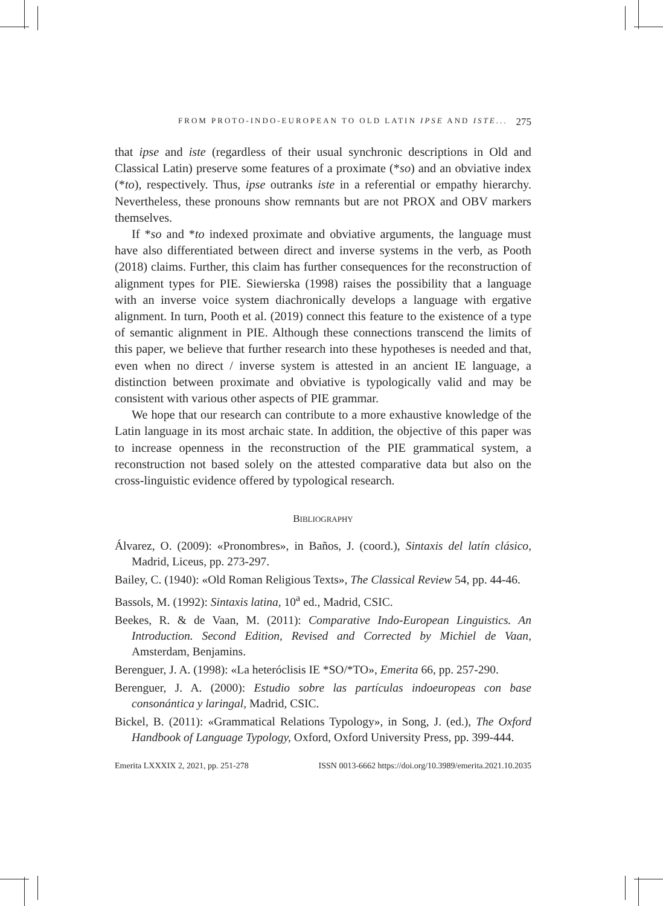FROM PROTO-INDO-EUROPEAN TO OLD LATIN IPSE AND ISTE... 275
that ipse and iste (regardless of their usual synchronic descriptions in Old and Classical Latin) preserve some features of a proximate (*so) and an obviative index (*to), respectively. Thus, ipse outranks iste in a referential or empathy hierarchy. Nevertheless, these pronouns show remnants but are not PROX and OBV markers themselves.
If *so and *to indexed proximate and obviative arguments, the language must have also differentiated between direct and inverse systems in the verb, as Pooth (2018) claims. Further, this claim has further consequences for the reconstruction of alignment types for PIE. Siewierska (1998) raises the possibility that a language with an inverse voice system diachronically develops a language with ergative alignment. In turn, Pooth et al. (2019) connect this feature to the existence of a type of semantic alignment in PIE. Although these connections transcend the limits of this paper, we believe that further research into these hypotheses is needed and that, even when no direct / inverse system is attested in an ancient IE language, a distinction between proximate and obviative is typologically valid and may be consistent with various other aspects of PIE grammar.
We hope that our research can contribute to a more exhaustive knowledge of the Latin language in its most archaic state. In addition, the objective of this paper was to increase openness in the reconstruction of the PIE grammatical system, a reconstruction not based solely on the attested comparative data but also on the cross-linguistic evidence offered by typological research.
BIBLIOGRAPHY
Álvarez, O. (2009): «Pronombres», in Baños, J. (coord.), Sintaxis del latín clásico, Madrid, Liceus, pp. 273-297.
Bailey, C. (1940): «Old Roman Religious Texts», The Classical Review 54, pp. 44-46.
Bassols, M. (1992): Sintaxis latina, 10<sup>a</sup> ed., Madrid, CSIC.
Beekes, R. & de Vaan, M. (2011): Comparative Indo-European Linguistics. An Introduction. Second Edition, Revised and Corrected by Michiel de Vaan, Amsterdam, Benjamins.
Berenguer, J. A. (1998): «La heteróclisis IE *SO/*TO», Emerita 66, pp. 257-290.
Berenguer, J. A. (2000): Estudio sobre las partículas indoeuropeas con base consonántica y laringal, Madrid, CSIC.
Bickel, B. (2011): «Grammatical Relations Typology», in Song, J. (ed.), The Oxford Handbook of Language Typology, Oxford, Oxford University Press, pp. 399-444.
Emerita LXXXIX 2, 2021, pp. 251-278 ISSN 0013-6662 https://doi.org/10.3989/emerita.2021.10.2035